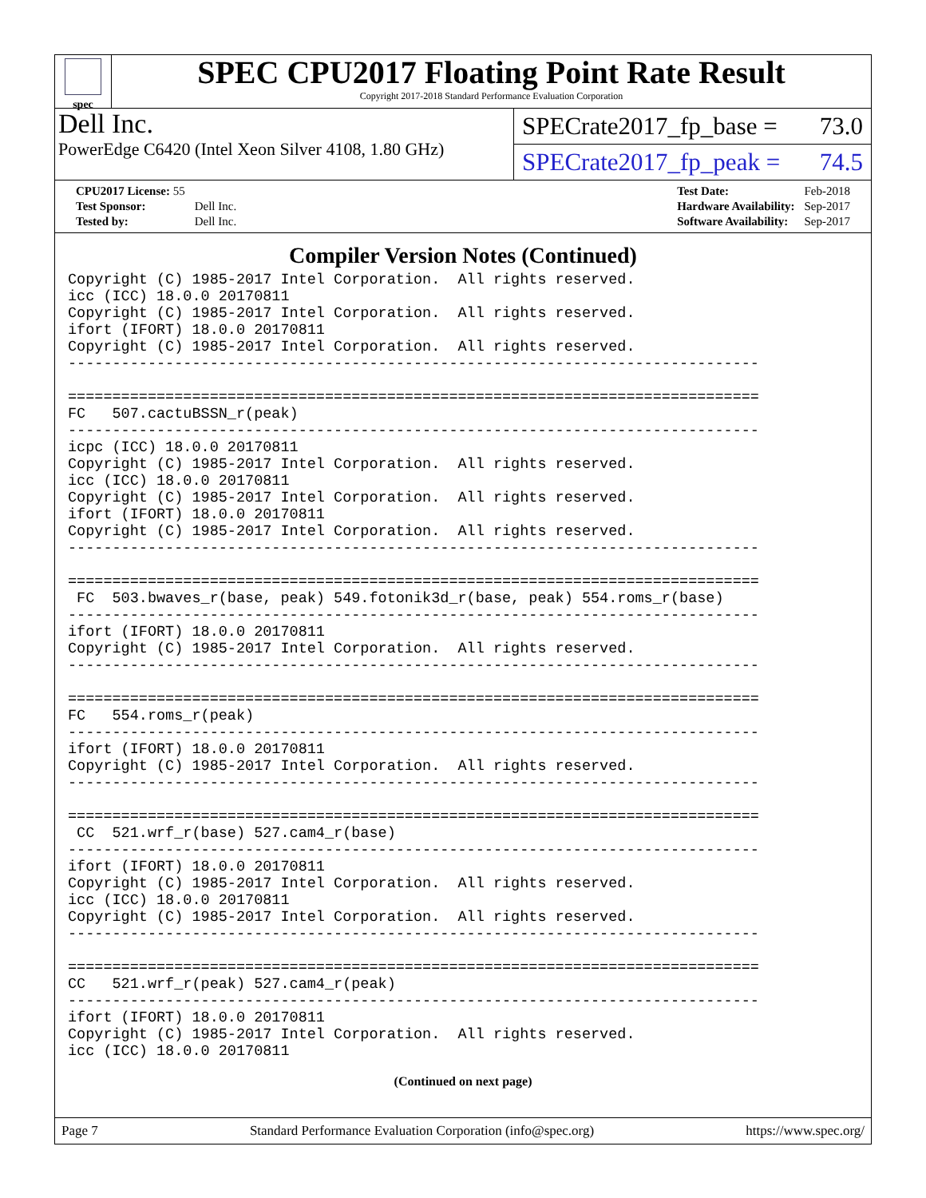spec
SPEC CPU2017 Floating Point Rate Result
Copyright 2017-2018 Standard Performance Evaluation Corporation
Dell Inc.
PowerEdge C6420 (Intel Xeon Silver 4108, 1.80 GHz)
SPECrate2017_fp_base = 73.0
SPECrate2017_fp_peak = 74.5
| CPU2017 License: 55 | |
| Test Sponsor: | Dell Inc. |
| Tested by: | Dell Inc. |
| Test Date: | Feb-2018 |
| Hardware Availability: | Sep-2017 |
| Software Availability: | Sep-2017 |
Compiler Version Notes (Continued)
Copyright (C) 1985-2017 Intel Corporation.  All rights reserved.
icc (ICC) 18.0.0 20170811
Copyright (C) 1985-2017 Intel Corporation.  All rights reserved.
ifort (IFORT) 18.0.0 20170811
Copyright (C) 1985-2017 Intel Corporation.  All rights reserved.
------------------------------------------------------------------------------

==============================================================================
FC   507.cactuBSSN_r(peak)
------------------------------------------------------------------------------
icpc (ICC) 18.0.0 20170811
Copyright (C) 1985-2017 Intel Corporation.  All rights reserved.
icc (ICC) 18.0.0 20170811
Copyright (C) 1985-2017 Intel Corporation.  All rights reserved.
ifort (IFORT) 18.0.0 20170811
Copyright (C) 1985-2017 Intel Corporation.  All rights reserved.
------------------------------------------------------------------------------

==============================================================================
 FC  503.bwaves_r(base, peak) 549.fotonik3d_r(base, peak) 554.roms_r(base)
------------------------------------------------------------------------------
ifort (IFORT) 18.0.0 20170811
Copyright (C) 1985-2017 Intel Corporation.  All rights reserved.
------------------------------------------------------------------------------

==============================================================================
FC   554.roms_r(peak)
------------------------------------------------------------------------------
ifort (IFORT) 18.0.0 20170811
Copyright (C) 1985-2017 Intel Corporation.  All rights reserved.
------------------------------------------------------------------------------

==============================================================================
 CC  521.wrf_r(base) 527.cam4_r(base)
------------------------------------------------------------------------------
ifort (IFORT) 18.0.0 20170811
Copyright (C) 1985-2017 Intel Corporation.  All rights reserved.
icc (ICC) 18.0.0 20170811
Copyright (C) 1985-2017 Intel Corporation.  All rights reserved.
------------------------------------------------------------------------------

==============================================================================
CC   521.wrf_r(peak) 527.cam4_r(peak)
------------------------------------------------------------------------------
ifort (IFORT) 18.0.0 20170811
Copyright (C) 1985-2017 Intel Corporation.  All rights reserved.
icc (ICC) 18.0.0 20170811
(Continued on next page)
Page 7 Standard Performance Evaluation Corporation (info@spec.org) https://www.spec.org/